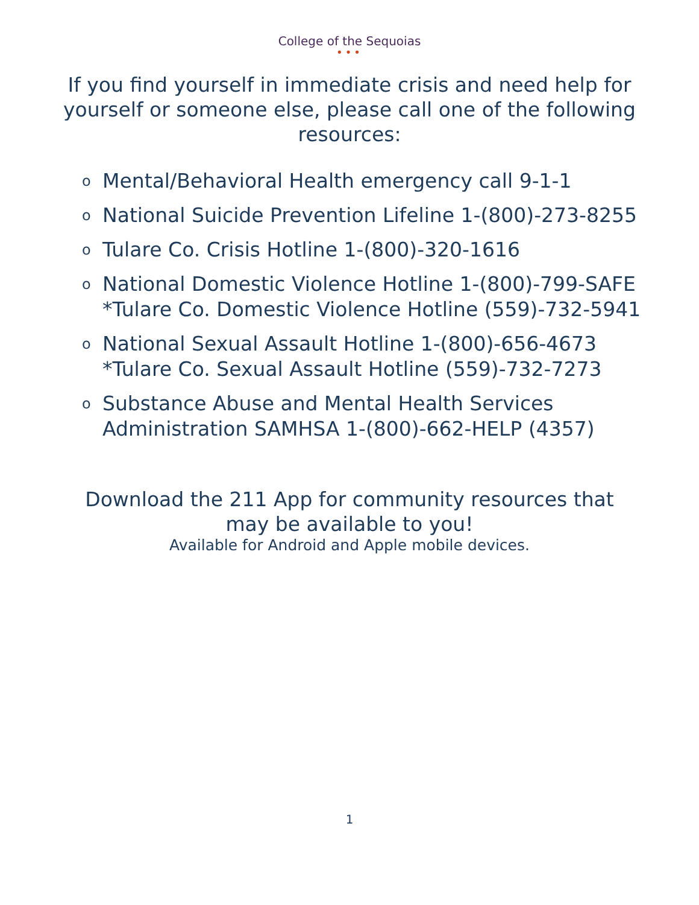College of the Sequoias
•••
If you find yourself in immediate crisis and need help for yourself or someone else, please call one of the following resources:
o Mental/Behavioral Health emergency call 9-1-1
o National Suicide Prevention Lifeline 1-(800)-273-8255
o Tulare Co. Crisis Hotline 1-(800)-320-1616
o National Domestic Violence Hotline 1-(800)-799-SAFE
*Tulare Co. Domestic Violence Hotline (559)-732-5941
o National Sexual Assault Hotline 1-(800)-656-4673
*Tulare Co. Sexual Assault Hotline (559)-732-7273
o Substance Abuse and Mental Health Services
Administration SAMHSA 1-(800)-662-HELP (4357)
Download the 211 App for community resources that
may be available to you!
Available for Android and Apple mobile devices.
1